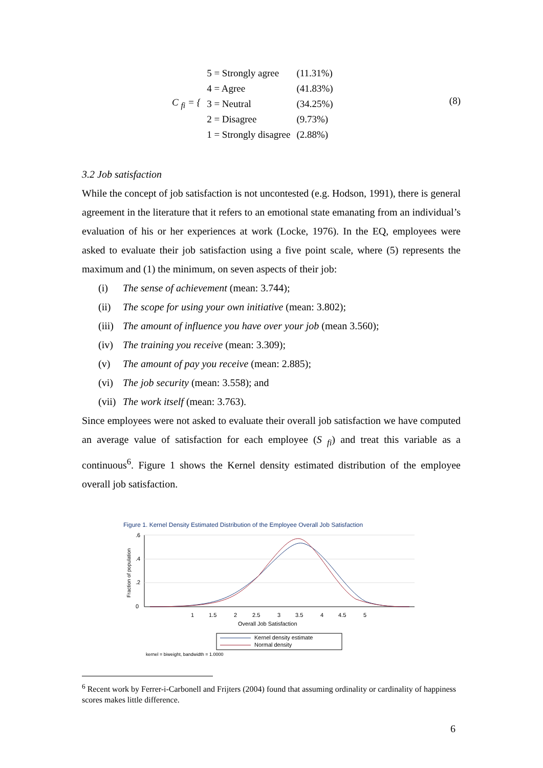| C <sub>fi</sub> = { | 5 = Strongly agree | (11.31%) |
| | 4 = Agree | (41.83%) |
| | 3 = Neutral | (34.25%) |
| | 2 = Disagree | (9.73%) |
| | 1 = Strongly disagree | (2.88%) |
(8)
3.2 Job satisfaction
While the concept of job satisfaction is not uncontested (e.g. Hodson, 1991), there is general agreement in the literature that it refers to an emotional state emanating from an individual’s evaluation of his or her experiences at work (Locke, 1976). In the EQ, employees were asked to evaluate their job satisfaction using a five point scale, where (5) represents the maximum and (1) the minimum, on seven aspects of their job:
(i) The sense of achievement (mean: 3.744);
(ii) The scope for using your own initiative (mean: 3.802);
(iii) The amount of influence you have over your job (mean 3.560);
(iv) The training you receive (mean: 3.309);
(v) The amount of pay you receive (mean: 2.885);
(vi) The job security (mean: 3.558); and
(vii) The work itself (mean: 3.763).
Since employees were not asked to evaluate their overall job satisfaction we have computed an average value of satisfaction for each employee (S <sub>fi</sub>) and treat this variable as a continuous<sup>6</sup>. Figure 1 shows the Kernel density estimated distribution of the employee overall job satisfaction.
Figure 1. Kernel Density Estimated Distribution of the Employee Overall Job Satisfaction
Fraction of population
0
.2
.4
.6
1
1.5
2
2.5
3
3.5
4
4.5
5
Overall Job Satisfaction
Kernel density estimate
Normal density
kernel = biweight, bandwidth = 1.0000
<sup>6</sup> Recent work by Ferrer-i-Carbonell and Frijters (2004) found that assuming ordinality or cardinality of happiness scores makes little difference.
6